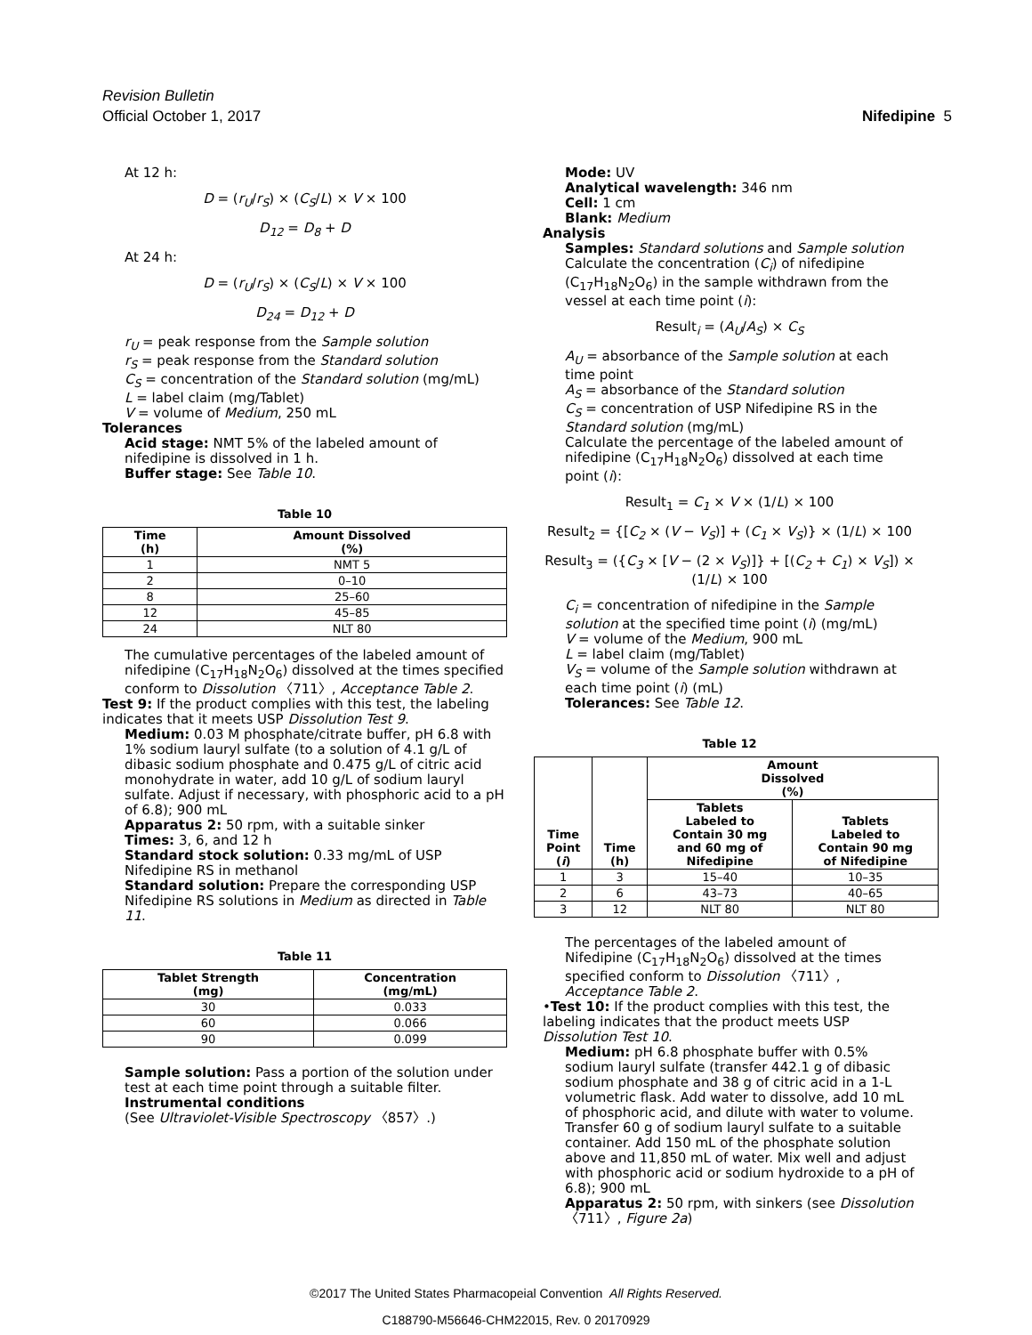Revision Bulletin
Official October 1, 2017
Nifedipine 5
At 12 h:
D = (r<sub>U</sub>/r<sub>S</sub>) × (C<sub>S</sub>/L) × V × 100
D<sub>12</sub> = D<sub>8</sub> + D
At 24 h:
D = (r<sub>U</sub>/r<sub>S</sub>) × (C<sub>S</sub>/L) × V × 100
D<sub>24</sub> = D<sub>12</sub> + D
r<sub>U</sub> = peak response from the Sample solution
r<sub>S</sub> = peak response from the Standard solution
C<sub>S</sub> = concentration of the Standard solution (mg/mL)
L = label claim (mg/Tablet)
V = volume of Medium, 250 mL
Tolerances
Acid stage: NMT 5% of the labeled amount of nifedipine is dissolved in 1 h.
Buffer stage: See Table 10.
Table 10
| Time (h) | Amount Dissolved (%) |
| --- | --- |
| 1 | NMT 5 |
| 2 | 0–10 |
| 8 | 25–60 |
| 12 | 45–85 |
| 24 | NLT 80 |
The cumulative percentages of the labeled amount of nifedipine (C<sub>17</sub>H<sub>18</sub>N<sub>2</sub>O<sub>6</sub>) dissolved at the times specified conform to Dissolution 〈711〉, Acceptance Table 2.
Test 9: If the product complies with this test, the labeling indicates that it meets USP Dissolution Test 9.
Medium: 0.03 M phosphate/citrate buffer, pH 6.8 with 1% sodium lauryl sulfate (to a solution of 4.1 g/L of dibasic sodium phosphate and 0.475 g/L of citric acid monohydrate in water, add 10 g/L of sodium lauryl sulfate. Adjust if necessary, with phosphoric acid to a pH of 6.8); 900 mL
Apparatus 2: 50 rpm, with a suitable sinker
Times: 3, 6, and 12 h
Standard stock solution: 0.33 mg/mL of USP Nifedipine RS in methanol
Standard solution: Prepare the corresponding USP Nifedipine RS solutions in Medium as directed in Table 11.
Table 11
| Tablet Strength (mg) | Concentration (mg/mL) |
| --- | --- |
| 30 | 0.033 |
| 60 | 0.066 |
| 90 | 0.099 |
Sample solution: Pass a portion of the solution under test at each time point through a suitable filter.
Instrumental conditions
(See Ultraviolet-Visible Spectroscopy 〈857〉.)
Mode: UV
Analytical wavelength: 346 nm
Cell: 1 cm
Blank: Medium
Analysis
Samples: Standard solutions and Sample solution
Calculate the concentration (C<sub>i</sub>) of nifedipine (C<sub>17</sub>H<sub>18</sub>N<sub>2</sub>O<sub>6</sub>) in the sample withdrawn from the vessel at each time point (i):
Result<sub>i</sub> = (A<sub>U</sub>/A<sub>S</sub>) × C<sub>S</sub>
A<sub>U</sub> = absorbance of the Sample solution at each time point
A<sub>S</sub> = absorbance of the Standard solution
C<sub>S</sub> = concentration of USP Nifedipine RS in the Standard solution (mg/mL)
Calculate the percentage of the labeled amount of nifedipine (C<sub>17</sub>H<sub>18</sub>N<sub>2</sub>O<sub>6</sub>) dissolved at each time point (i):
Result<sub>1</sub> = C<sub>1</sub> × V × (1/L) × 100
Result<sub>2</sub> = {[C<sub>2</sub> × (V − V<sub>S</sub>)] + (C<sub>1</sub> × V<sub>S</sub>)} × (1/L) × 100
Result<sub>3</sub> = ({C<sub>3</sub> × [V − (2 × V<sub>S</sub>)]} + [(C<sub>2</sub> + C<sub>1</sub>) × V<sub>S</sub>]) × (1/L) × 100
C<sub>i</sub> = concentration of nifedipine in the Sample solution at the specified time point (i) (mg/mL)
V = volume of the Medium, 900 mL
L = label claim (mg/Tablet)
V<sub>S</sub> = volume of the Sample solution withdrawn at each time point (i) (mL)
Tolerances: See Table 12.
Table 12
| Time Point ( i ) | Time (h) | Amount Dissolved (%) | |
| --- | --- | --- | --- |
| | | Tablets Labeled to Contain 30 mg and 60 mg of Nifedipine | Tablets Labeled to Contain 90 mg of Nifedipine |
| 1 | 3 | 15–40 | 10–35 |
| 2 | 6 | 43–73 | 40–65 |
| 3 | 12 | NLT 80 | NLT 80 |
The percentages of the labeled amount of Nifedipine (C<sub>17</sub>H<sub>18</sub>N<sub>2</sub>O<sub>6</sub>) dissolved at the times specified conform to Dissolution 〈711〉, Acceptance Table 2.
•Test 10: If the product complies with this test, the labeling indicates that the product meets USP Dissolution Test 10.
Medium: pH 6.8 phosphate buffer with 0.5% sodium lauryl sulfate (transfer 442.1 g of dibasic sodium phosphate and 38 g of citric acid in a 1-L volumetric flask. Add water to dissolve, add 10 mL of phosphoric acid, and dilute with water to volume. Transfer 60 g of sodium lauryl sulfate to a suitable container. Add 150 mL of the phosphate solution above and 11,850 mL of water. Mix well and adjust with phosphoric acid or sodium hydroxide to a pH of 6.8); 900 mL
Apparatus 2: 50 rpm, with sinkers (see Dissolution 〈711〉, Figure 2a)
©2017 The United States Pharmacopeial Convention All Rights Reserved.
C188790-M56646-CHM22015, Rev. 0 20170929